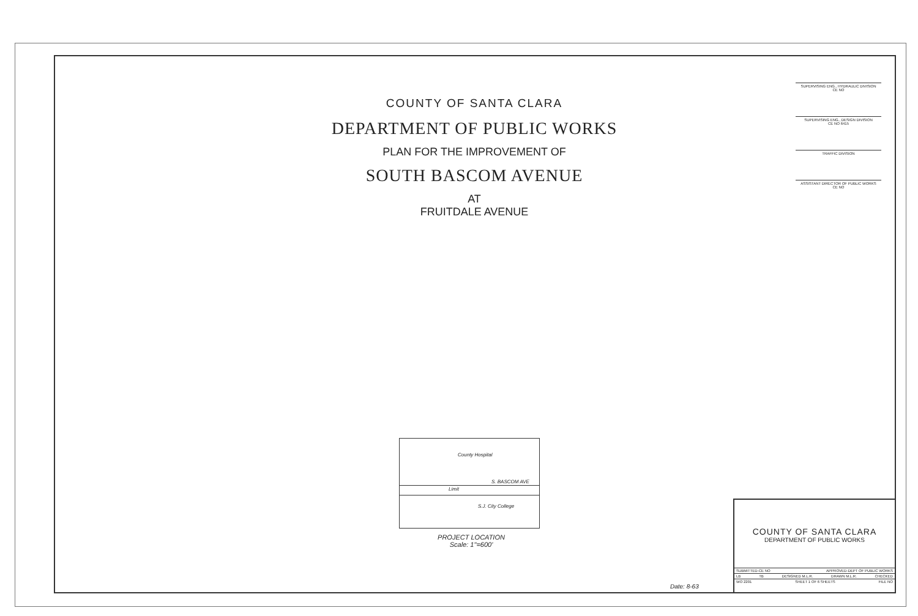COUNTY OF SANTA CLARA
DEPARTMENT OF PUBLIC WORKS
PLAN FOR THE IMPROVEMENT OF
SOUTH BASCOM AVENUE
AT
FRUITDALE AVENUE
SUPERVISING ENG., HYDRAULIC DIVISION
CE NO
SUPERVISING ENG., DESIGN DIVISION
CE NO 6415
TRAFFIC DIVISION
ASSISTANT DIRECTOR OF PUBLIC WORKS
CE NO
County Hospital
S. BASCOM AVE
Limit
S.J. City College
PROJECT LOCATION
Scale: 1"=600'
COUNTY OF SANTA CLARA
DEPARTMENT OF PUBLIC WORKS
SUBMITTED-CE NO APPROVED-DEPT OF PUBLIC WORKS
LB TB DESIGNED M.L.R. DRAWN M.L.R. CHECKED
WO 2201 SHEET 1 OF 6 SHEETS FILE NO
Date: 8-63